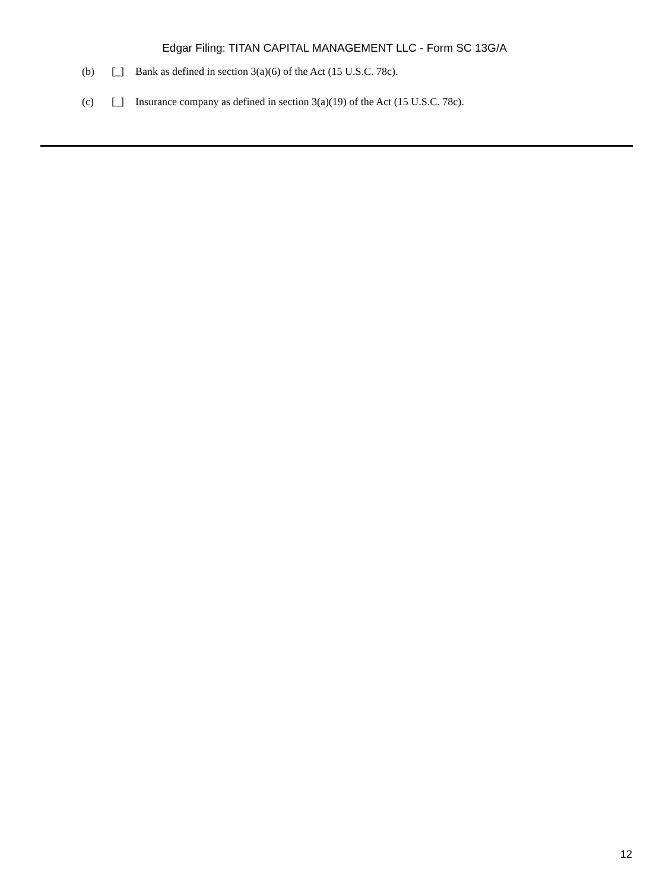Edgar Filing: TITAN CAPITAL MANAGEMENT LLC - Form SC 13G/A
(b) [_] Bank as defined in section 3(a)(6) of the Act (15 U.S.C. 78c).
(c) [_] Insurance company as defined in section 3(a)(19) of the Act (15 U.S.C. 78c).
12